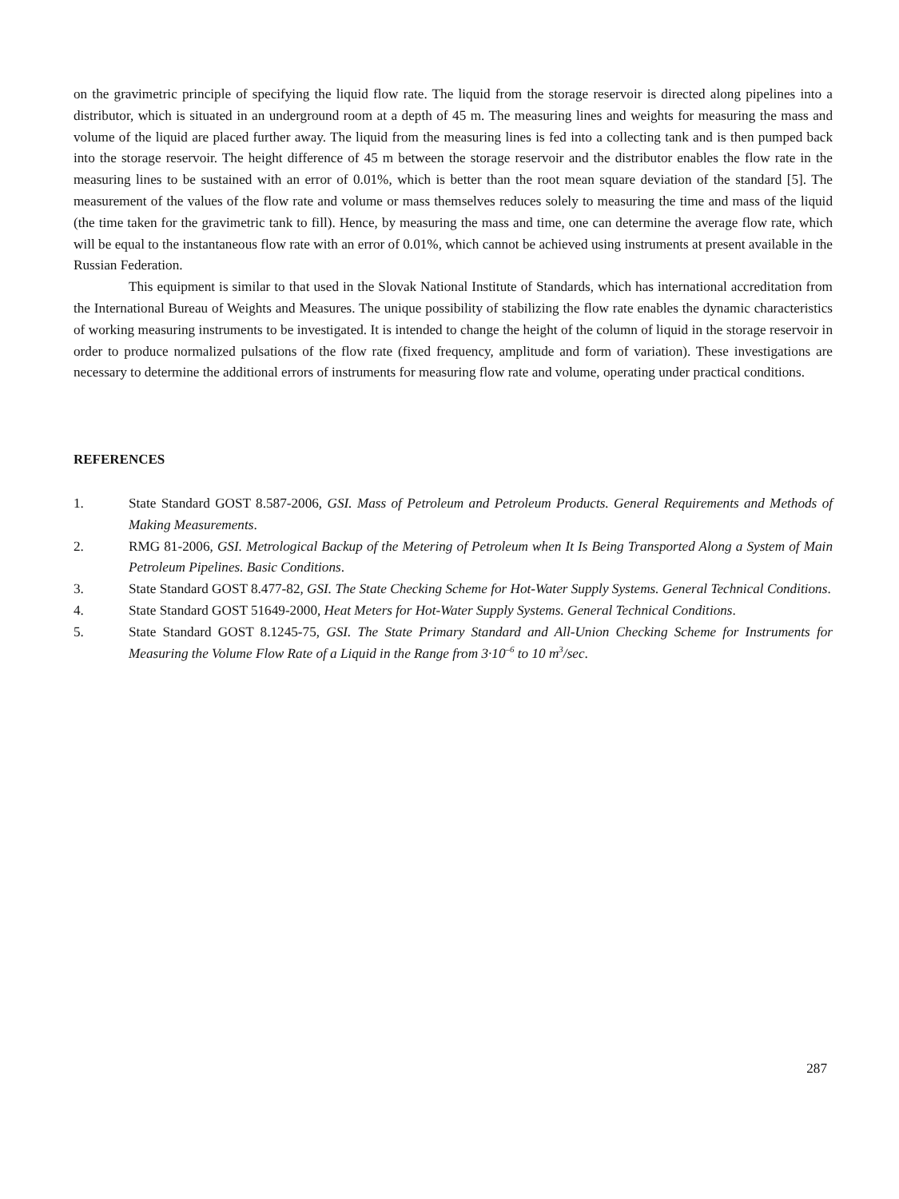on the gravimetric principle of specifying the liquid flow rate. The liquid from the storage reservoir is directed along pipelines into a distributor, which is situated in an underground room at a depth of 45 m. The measuring lines and weights for measuring the mass and volume of the liquid are placed further away. The liquid from the measuring lines is fed into a collecting tank and is then pumped back into the storage reservoir. The height difference of 45 m between the storage reservoir and the distributor enables the flow rate in the measuring lines to be sustained with an error of 0.01%, which is better than the root mean square deviation of the standard [5]. The measurement of the values of the flow rate and volume or mass themselves reduces solely to measuring the time and mass of the liquid (the time taken for the gravimetric tank to fill). Hence, by measuring the mass and time, one can determine the average flow rate, which will be equal to the instantaneous flow rate with an error of 0.01%, which cannot be achieved using instruments at present available in the Russian Federation.
This equipment is similar to that used in the Slovak National Institute of Standards, which has international accreditation from the International Bureau of Weights and Measures. The unique possibility of stabilizing the flow rate enables the dynamic characteristics of working measuring instruments to be investigated. It is intended to change the height of the column of liquid in the storage reservoir in order to produce normalized pulsations of the flow rate (fixed frequency, amplitude and form of variation). These investigations are necessary to determine the additional errors of instruments for measuring flow rate and volume, operating under practical conditions.
REFERENCES
1. State Standard GOST 8.587-2006, GSI. Mass of Petroleum and Petroleum Products. General Requirements and Methods of Making Measurements.
2. RMG 81-2006, GSI. Metrological Backup of the Metering of Petroleum when It Is Being Transported Along a System of Main Petroleum Pipelines. Basic Conditions.
3. State Standard GOST 8.477-82, GSI. The State Checking Scheme for Hot-Water Supply Systems. General Technical Conditions.
4. State Standard GOST 51649-2000, Heat Meters for Hot-Water Supply Systems. General Technical Conditions.
5. State Standard GOST 8.1245-75, GSI. The State Primary Standard and All-Union Checking Scheme for Instruments for Measuring the Volume Flow Rate of a Liquid in the Range from 3·10<sup>–6</sup> to 10 m<sup>3</sup>/sec.
287